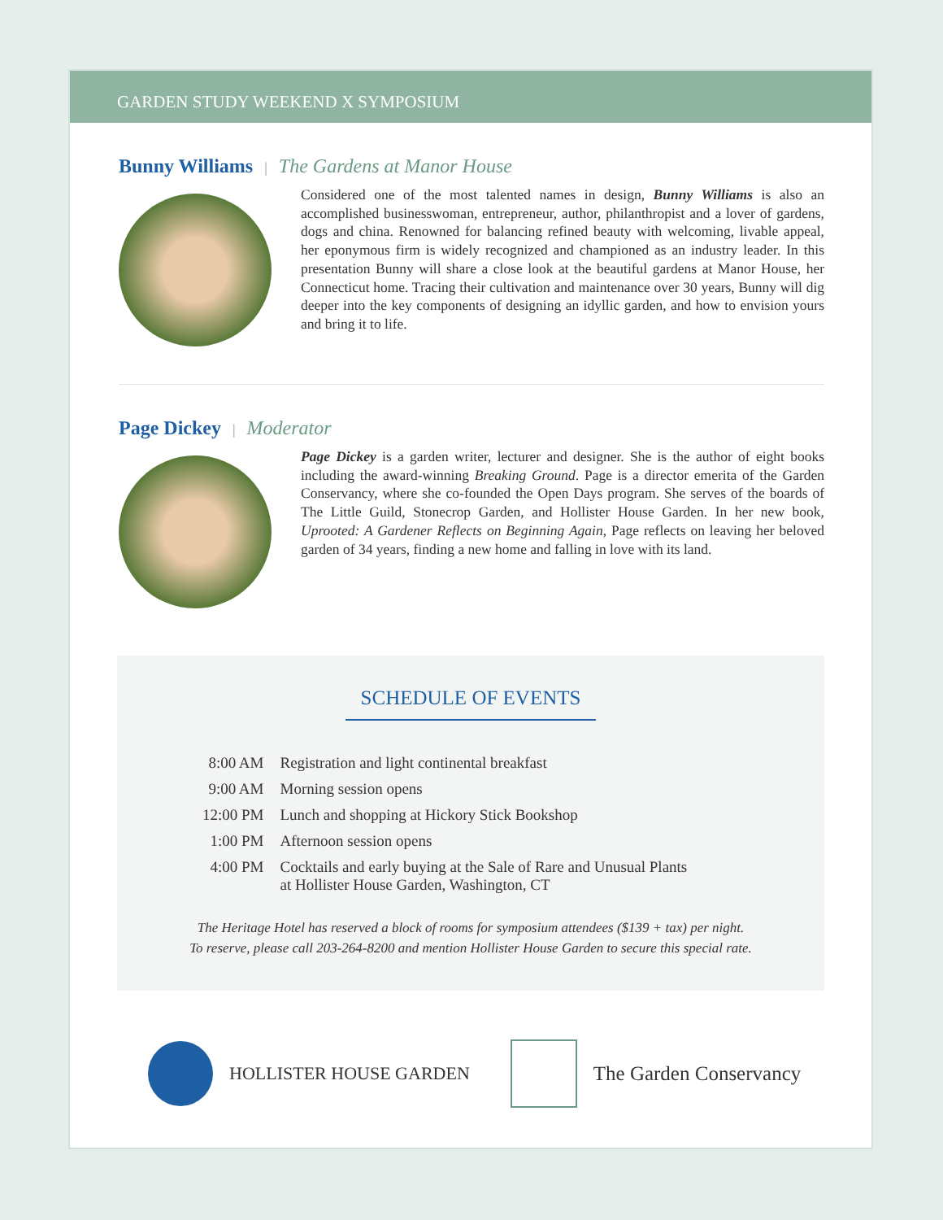GARDEN STUDY WEEKEND X SYMPOSIUM
Bunny Williams | The Gardens at Manor House
Considered one of the most talented names in design, Bunny Williams is also an accomplished businesswoman, entrepreneur, author, philanthropist and a lover of gardens, dogs and china. Renowned for balancing refined beauty with welcoming, livable appeal, her eponymous firm is widely recognized and championed as an industry leader. In this presentation Bunny will share a close look at the beautiful gardens at Manor House, her Connecticut home. Tracing their cultivation and maintenance over 30 years, Bunny will dig deeper into the key components of designing an idyllic garden, and how to envision yours and bring it to life.
Page Dickey | Moderator
Page Dickey is a garden writer, lecturer and designer. She is the author of eight books including the award-winning Breaking Ground. Page is a director emerita of the Garden Conservancy, where she co-founded the Open Days program. She serves of the boards of The Little Guild, Stonecrop Garden, and Hollister House Garden. In her new book, Uprooted: A Gardener Reflects on Beginning Again, Page reflects on leaving her beloved garden of 34 years, finding a new home and falling in love with its land.
SCHEDULE OF EVENTS
| 8:00 AM | Registration and light continental breakfast |
| 9:00 AM | Morning session opens |
| 12:00 PM | Lunch and shopping at Hickory Stick Bookshop |
| 1:00 PM | Afternoon session opens |
| 4:00 PM | Cocktails and early buying at the Sale of Rare and Unusual Plants at Hollister House Garden, Washington, CT |
The Heritage Hotel has reserved a block of rooms for symposium attendees ($139 + tax) per night.
To reserve, please call 203-264-8200 and mention Hollister House Garden to secure this special rate.
HOLLISTER HOUSE GARDEN The Garden Conservancy